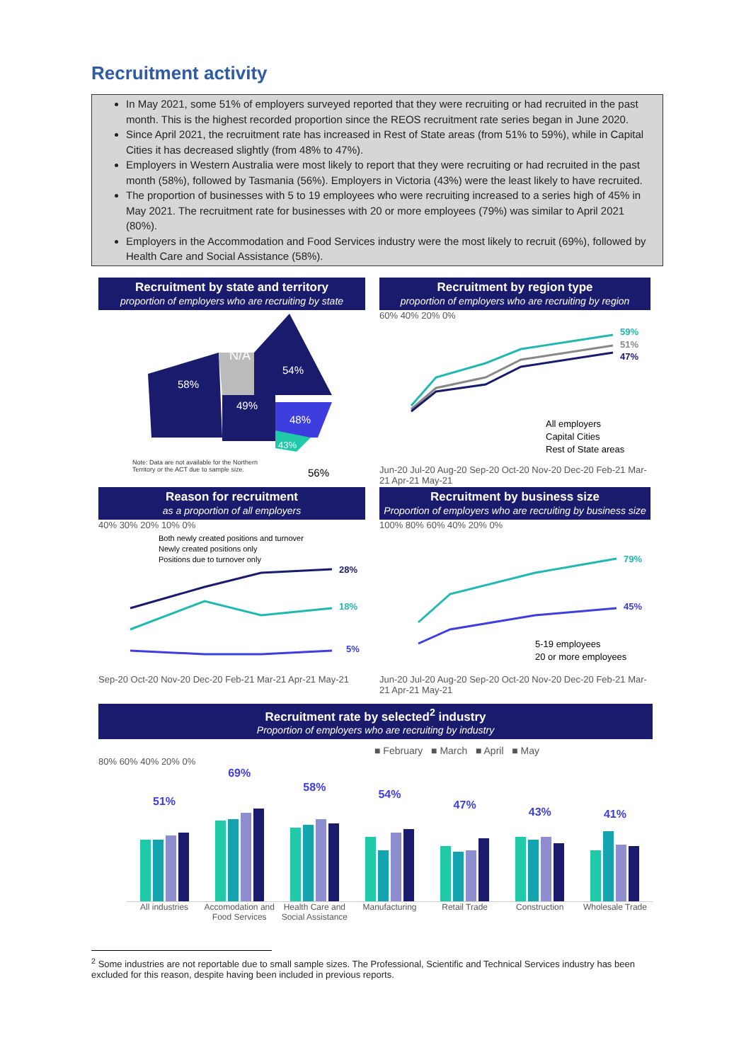Recruitment activity
In May 2021, some 51% of employers surveyed reported that they were recruiting or had recruited in the past month. This is the highest recorded proportion since the REOS recruitment rate series began in June 2020.
Since April 2021, the recruitment rate has increased in Rest of State areas (from 51% to 59%), while in Capital Cities it has decreased slightly (from 48% to 47%).
Employers in Western Australia were most likely to report that they were recruiting or had recruited in the past month (58%), followed by Tasmania (56%). Employers in Victoria (43%) were the least likely to have recruited.
The proportion of businesses with 5 to 19 employees who were recruiting increased to a series high of 45% in May 2021. The recruitment rate for businesses with 20 or more employees (79%) was similar to April 2021 (80%).
Employers in the Accommodation and Food Services industry were the most likely to recruit (69%), followed by Health Care and Social Assistance (58%).
Recruitment by state and territory
proportion of employers who are recruiting by state
N/A
58%
54%
49%
48%
43%
56%
Note: Data are not available for the Northern
Territory or the ACT due to sample size.
Recruitment by region type
proportion of employers who are recruiting by region
60% 40% 20% 0%
59%
51%
47%
All employers
Capital Cities
Rest of State areas
Jun-20 Jul-20 Aug-20 Sep-20 Oct-20 Nov-20 Dec-20 Feb-21 Mar-21 Apr-21 May-21
Reason for recruitment
as a proportion of all employers
40% 30% 20% 10% 0%
Both newly created positions and turnover
Newly created positions only
Positions due to turnover only
28%
18%
5%
Sep-20 Oct-20 Nov-20 Dec-20 Feb-21 Mar-21 Apr-21 May-21
Recruitment by business size
Proportion of employers who are recruiting by business size
100% 80% 60% 40% 20% 0%
79%
45%
5-19 employees
20 or more employees
Jun-20 Jul-20 Aug-20 Sep-20 Oct-20 Nov-20 Dec-20 Feb-21 Mar-21 Apr-21 May-21
Recruitment rate by selected<sup>2</sup> industry
Proportion of employers who are recruiting by industry
■ February ■ March ■ April ■ May
80% 60% 40% 20% 0%
51%
69%
58%
54%
47%
43%
41%
All industries Accomodation and Food Services Health Care and Social Assistance Manufacturing Retail Trade Construction Wholesale Trade
<sup>2</sup> Some industries are not reportable due to small sample sizes. The Professional, Scientific and Technical Services industry has been excluded for this reason, despite having been included in previous reports.